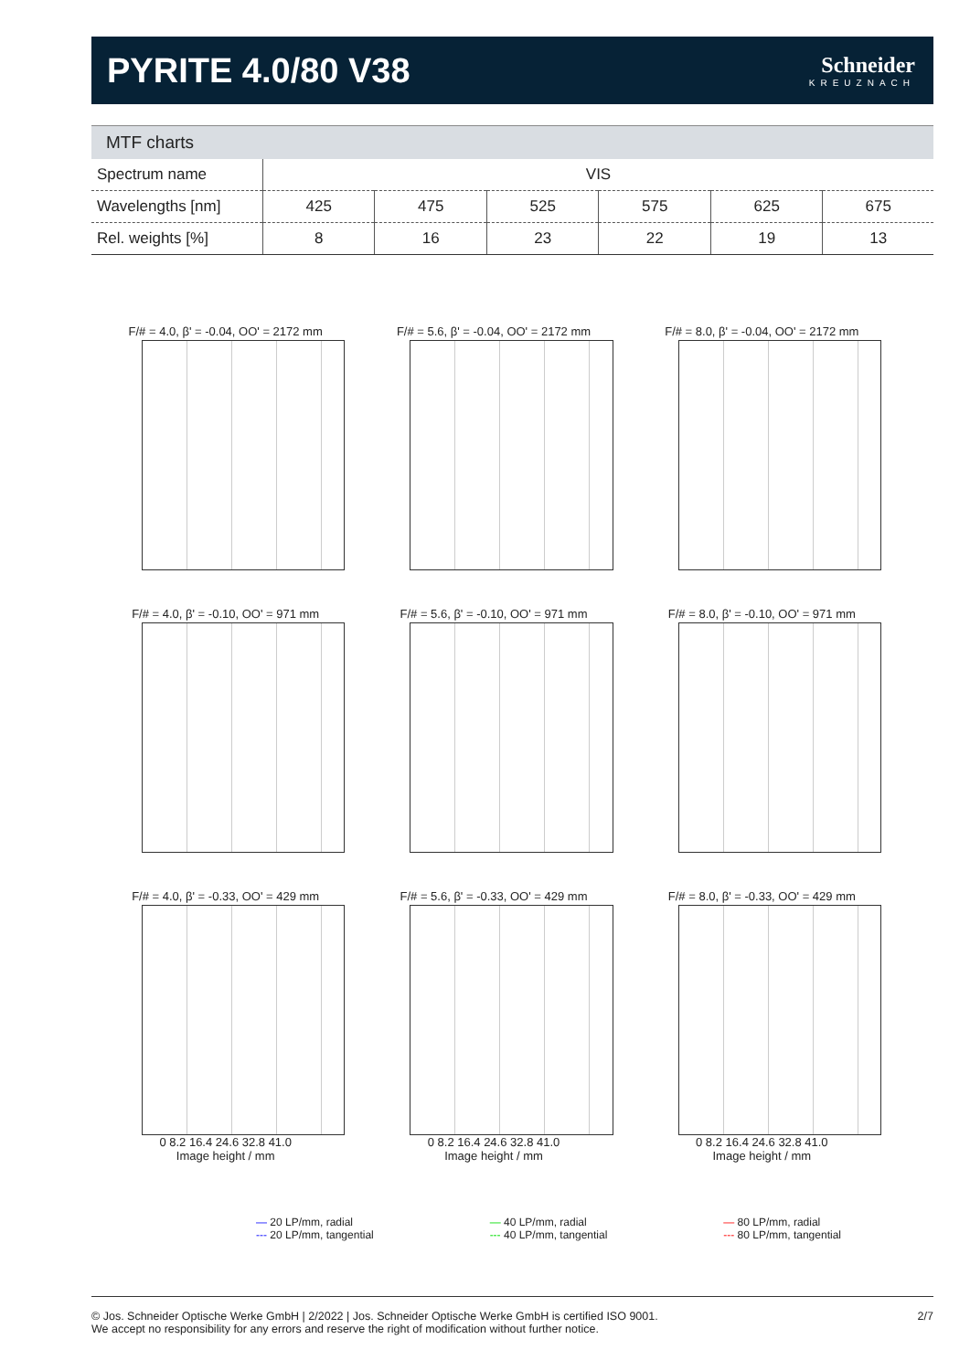PYRITE 4.0/80 V38
Schneider
KREUZNACH
MTF charts
| Spectrum name | VIS | | | | | |
| Wavelengths [nm] | 425 | 475 | 525 | 575 | 625 | 675 |
| Rel. weights [%] | 8 | 16 | 23 | 22 | 19 | 13 |
F/# = 4.0, β' = -0.04, OO' = 2172 mm
F/# = 5.6, β' = -0.04, OO' = 2172 mm
F/# = 8.0, β' = -0.04, OO' = 2172 mm
F/# = 4.0, β' = -0.10, OO' = 971 mm
F/# = 5.6, β' = -0.10, OO' = 971 mm
F/# = 8.0, β' = -0.10, OO' = 971 mm
F/# = 4.0, β' = -0.33, OO' = 429 mm
0 8.2 16.4 24.6 32.8 41.0
Image height / mm
F/# = 5.6, β' = -0.33, OO' = 429 mm
0 8.2 16.4 24.6 32.8 41.0
Image height / mm
F/# = 8.0, β' = -0.33, OO' = 429 mm
0 8.2 16.4 24.6 32.8 41.0
Image height / mm
— 20 LP/mm, radial
--- 20 LP/mm, tangential
— 40 LP/mm, radial
--- 40 LP/mm, tangential
— 80 LP/mm, radial
--- 80 LP/mm, tangential
© Jos. Schneider Optische Werke GmbH | 2/2022 | Jos. Schneider Optische Werke GmbH is certified ISO 9001.
We accept no responsibility for any errors and reserve the right of modification without further notice.
2/7